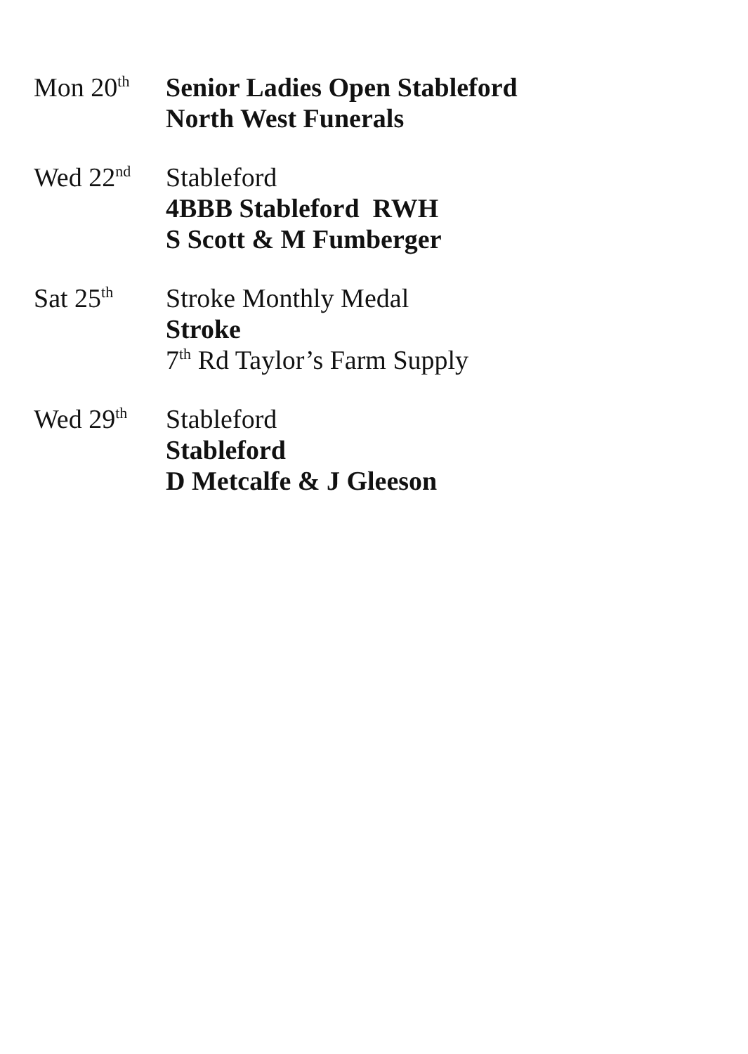Mon 20<sup>th</sup>
Senior Ladies Open Stableford
North West Funerals
Wed 22<sup>nd</sup>
Stableford
4BBB Stableford RWH
S Scott & M Fumberger
Sat 25<sup>th</sup>
Stroke Monthly Medal
Stroke
7<sup>th</sup> Rd Taylor’s Farm Supply
Wed 29<sup>th</sup>
Stableford
Stableford
D Metcalfe & J Gleeson